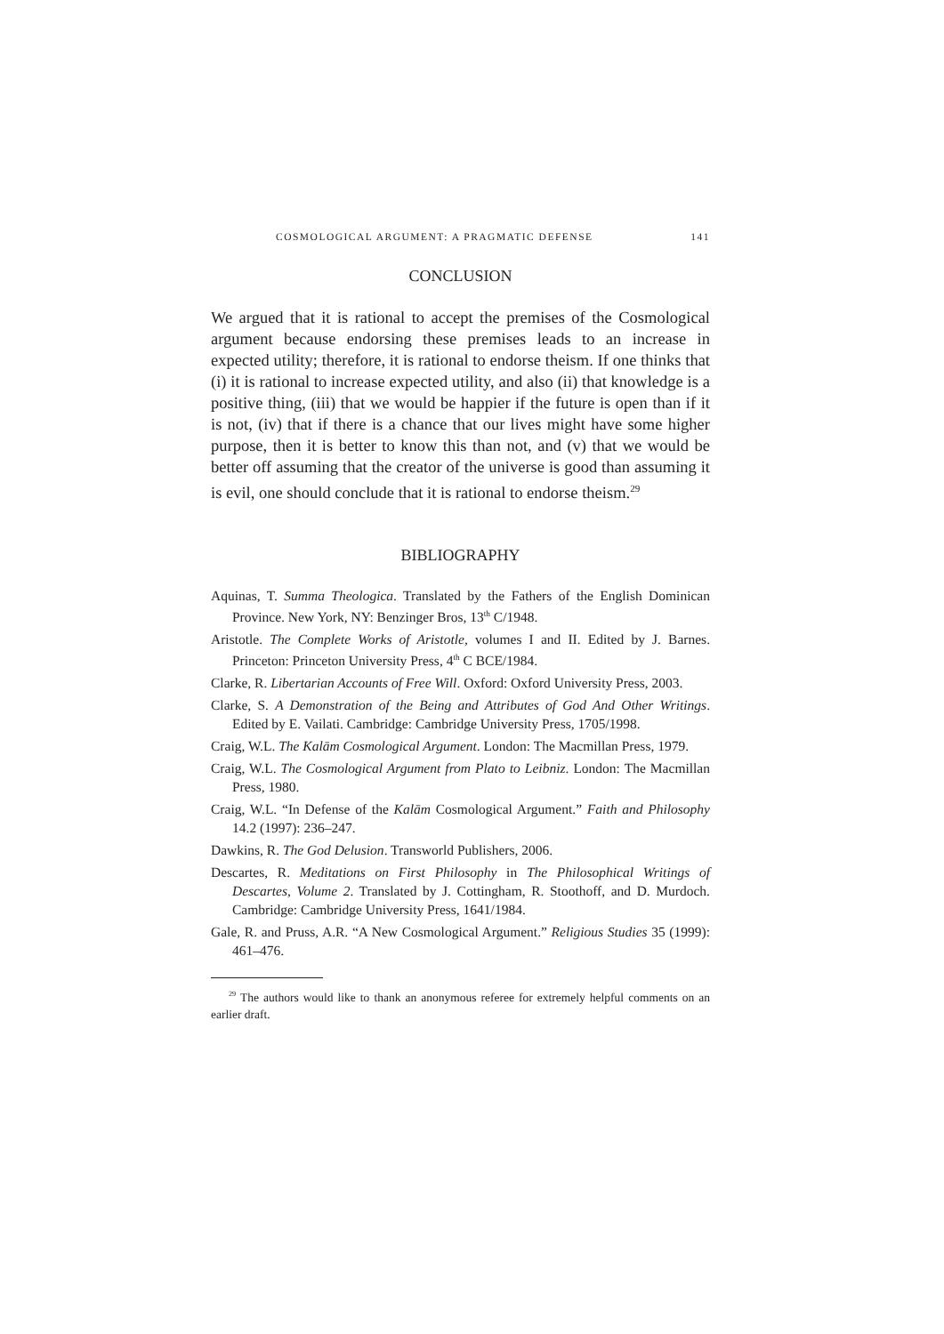COSMOLOGICAL ARGUMENT: A PRAGMATIC DEFENSE 141
CONCLUSION
We argued that it is rational to accept the premises of the Cosmological argument because endorsing these premises leads to an increase in expected utility; therefore, it is rational to endorse theism. If one thinks that (i) it is rational to increase expected utility, and also (ii) that knowledge is a positive thing, (iii) that we would be happier if the future is open than if it is not, (iv) that if there is a chance that our lives might have some higher purpose, then it is better to know this than not, and (v) that we would be better off assuming that the creator of the universe is good than assuming it is evil, one should conclude that it is rational to endorse theism.<sup>29</sup>
BIBLIOGRAPHY
Aquinas, T. Summa Theologica. Translated by the Fathers of the English Dominican Province. New York, NY: Benzinger Bros, 13<sup>th</sup> C/1948.
Aristotle. The Complete Works of Aristotle, volumes I and II. Edited by J. Barnes. Princeton: Princeton University Press, 4<sup>th</sup> C BCE/1984.
Clarke, R. Libertarian Accounts of Free Will. Oxford: Oxford University Press, 2003.
Clarke, S. A Demonstration of the Being and Attributes of God And Other Writings. Edited by E. Vailati. Cambridge: Cambridge University Press, 1705/1998.
Craig, W.L. The Kalām Cosmological Argument. London: The Macmillan Press, 1979.
Craig, W.L. The Cosmological Argument from Plato to Leibniz. London: The Macmillan Press, 1980.
Craig, W.L. “In Defense of the Kalām Cosmological Argument.” Faith and Philosophy 14.2 (1997): 236–247.
Dawkins, R. The God Delusion. Transworld Publishers, 2006.
Descartes, R. Meditations on First Philosophy in The Philosophical Writings of Descartes, Volume 2. Translated by J. Cottingham, R. Stoothoff, and D. Murdoch. Cambridge: Cambridge University Press, 1641/1984.
Gale, R. and Pruss, A.R. “A New Cosmological Argument.” Religious Studies 35 (1999): 461–476.
<sup>29</sup> The authors would like to thank an anonymous referee for extremely helpful comments on an earlier draft.